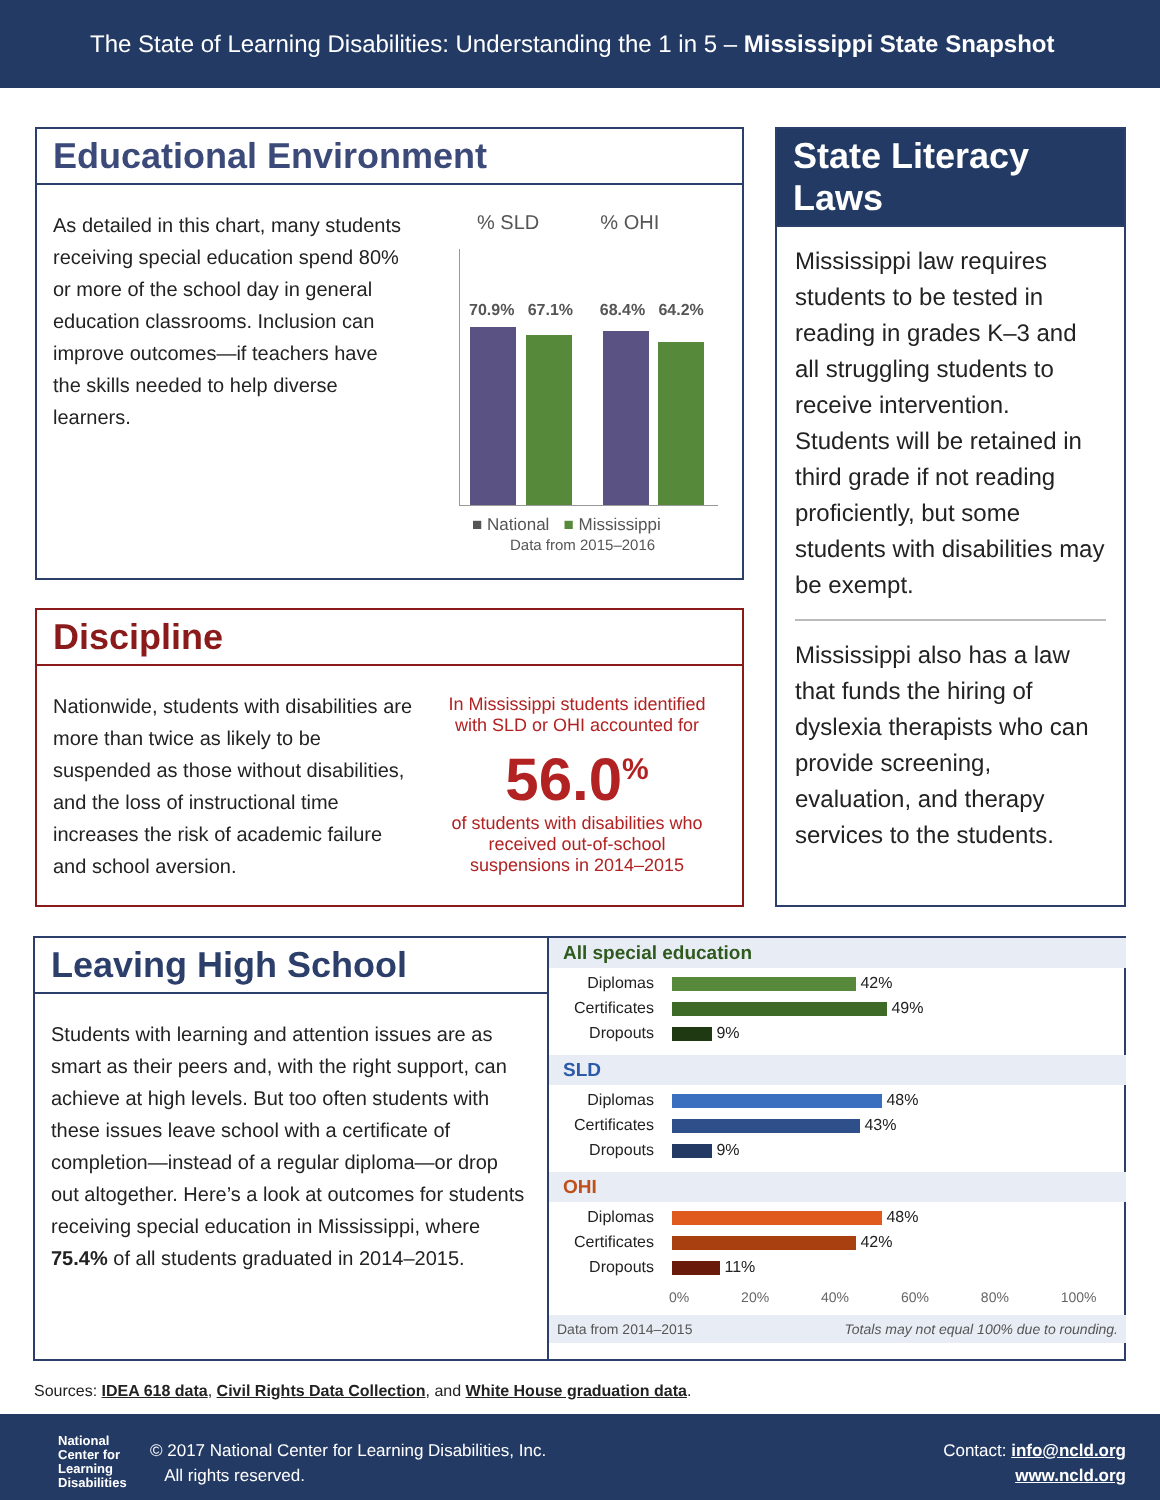The State of Learning Disabilities: Understanding the 1 in 5 – Mississippi State Snapshot
Educational Environment
As detailed in this chart, many students receiving special education spend 80% or more of the school day in general education classrooms. Inclusion can improve outcomes—if teachers have the skills needed to help diverse learners.
% SLD % OHI
70.9% 67.1% 68.4% 64.2%
■ National ■ Mississippi
Data from 2015–2016
Discipline
Nationwide, students with disabilities are more than twice as likely to be suspended as those without disabilities, and the loss of instructional time increases the risk of academic failure and school aversion.
In Mississippi students identified with SLD or OHI accounted for
56.0<sup>%</sup>
of students with disabilities who received out-of-school suspensions in 2014–2015
State Literacy Laws
Mississippi law requires students to be tested in reading in grades K–3 and all struggling students to receive intervention. Students will be retained in third grade if not reading proficiently, but some students with disabilities may be exempt.
Mississippi also has a law that funds the hiring of dyslexia therapists who can provide screening, evaluation, and therapy services to the students.
Leaving High School
Students with learning and attention issues are as smart as their peers and, with the right support, can achieve at high levels. But too often students with these issues leave school with a certificate of completion—instead of a regular diploma—or drop out altogether. Here’s a look at outcomes for students receiving special education in Mississippi, where 75.4% of all students graduated in 2014–2015.
All special education
Diplomas 42%
Certificates 49%
Dropouts 9%
SLD
Diplomas 48%
Certificates 43%
Dropouts 9%
OHI
Diplomas 48%
Certificates 42%
Dropouts 11%
0% 20% 40% 60% 80% 100%
Data from 2014–2015 Totals may not equal 100% due to rounding.
Sources: IDEA 618 data, Civil Rights Data Collection, and White House graduation data.
National
Center for
Learning
Disabilities
© 2017 National Center for Learning Disabilities, Inc.
All rights reserved.
Contact: info@ncld.org
www.ncld.org